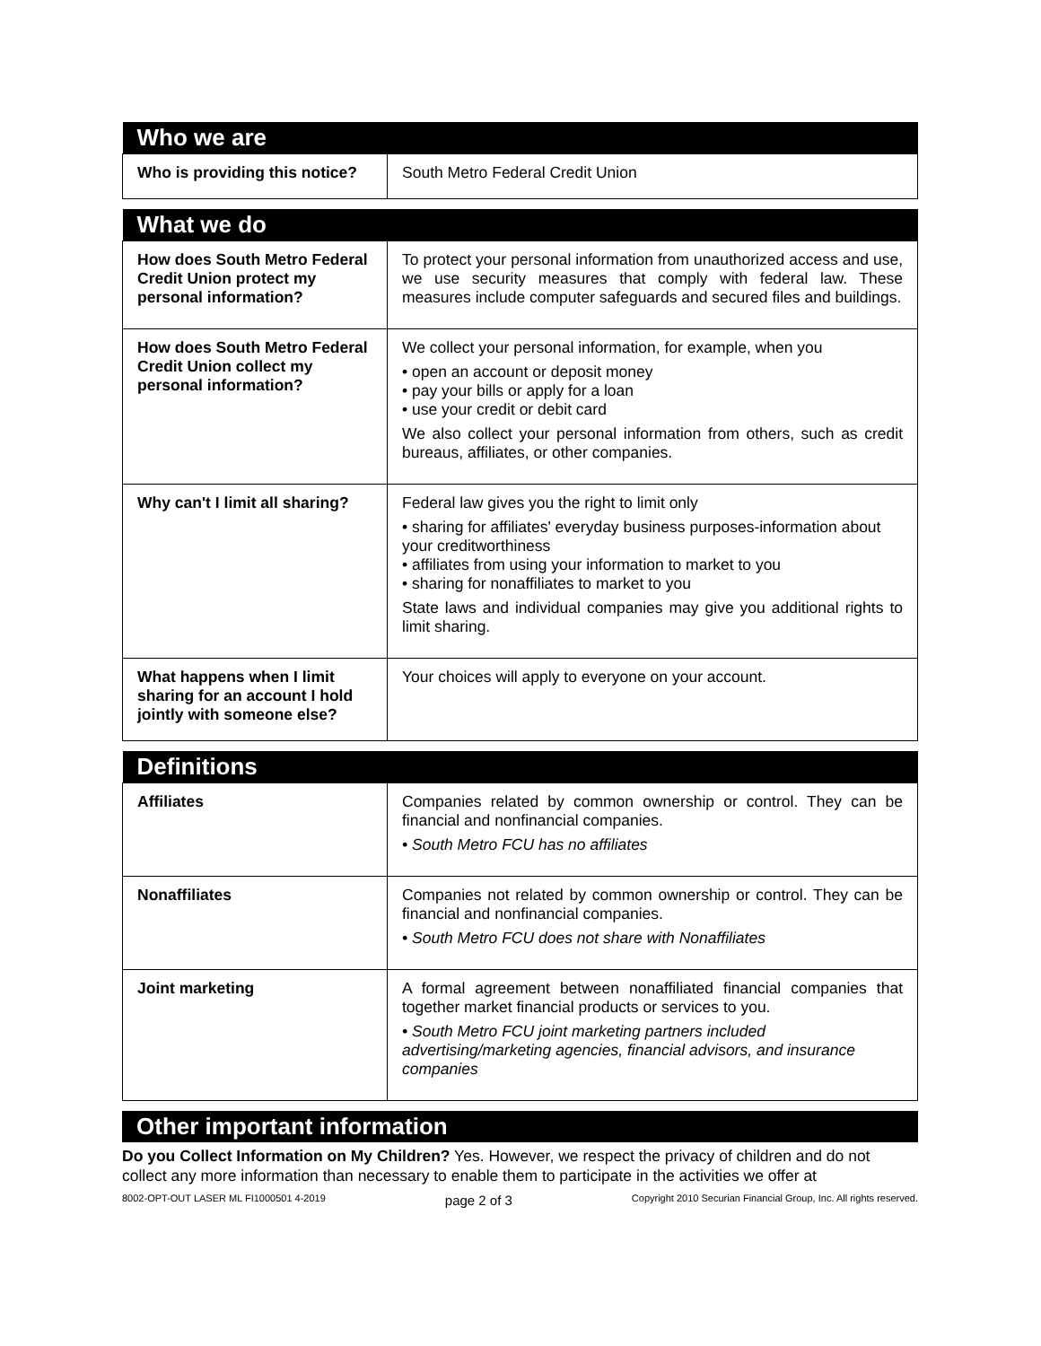| Who we are | |
| --- | --- |
| Who is providing this notice? | South Metro Federal Credit Union |
| What we do | |
| --- | --- |
| How does South Metro Federal Credit Union protect my personal information? | To protect your personal information from unauthorized access and use, we use security measures that comply with federal law. These measures include computer safeguards and secured files and buildings. |
| How does South Metro Federal Credit Union collect my personal information? | We collect your personal information, for example, when you • open an account or deposit money • pay your bills or apply for a loan • use your credit or debit card We also collect your personal information from others, such as credit bureaus, affiliates, or other companies. |
| Why can't I limit all sharing? | Federal law gives you the right to limit only • sharing for affiliates' everyday business purposes-information about your creditworthiness • affiliates from using your information to market to you • sharing for nonaffiliates to market to you State laws and individual companies may give you additional rights to limit sharing. |
| What happens when I limit sharing for an account I hold jointly with someone else? | Your choices will apply to everyone on your account. |
| Definitions | |
| --- | --- |
| Affiliates | Companies related by common ownership or control. They can be financial and nonfinancial companies. • South Metro FCU has no affiliates |
| Nonaffiliates | Companies not related by common ownership or control. They can be financial and nonfinancial companies. • South Metro FCU does not share with Nonaffiliates |
| Joint marketing | A formal agreement between nonaffiliated financial companies that together market financial products or services to you. • South Metro FCU joint marketing partners included advertising/marketing agencies, financial advisors, and insurance companies |
| Other important information |
| --- |
Do you Collect Information on My Children? Yes. However, we respect the privacy of children and do not collect any more information than necessary to enable them to participate in the activities we offer at
8002-OPT-OUT LASER ML FI1000501 4-2019 page 2 of 3 Copyright 2010 Securian Financial Group, Inc. All rights reserved.